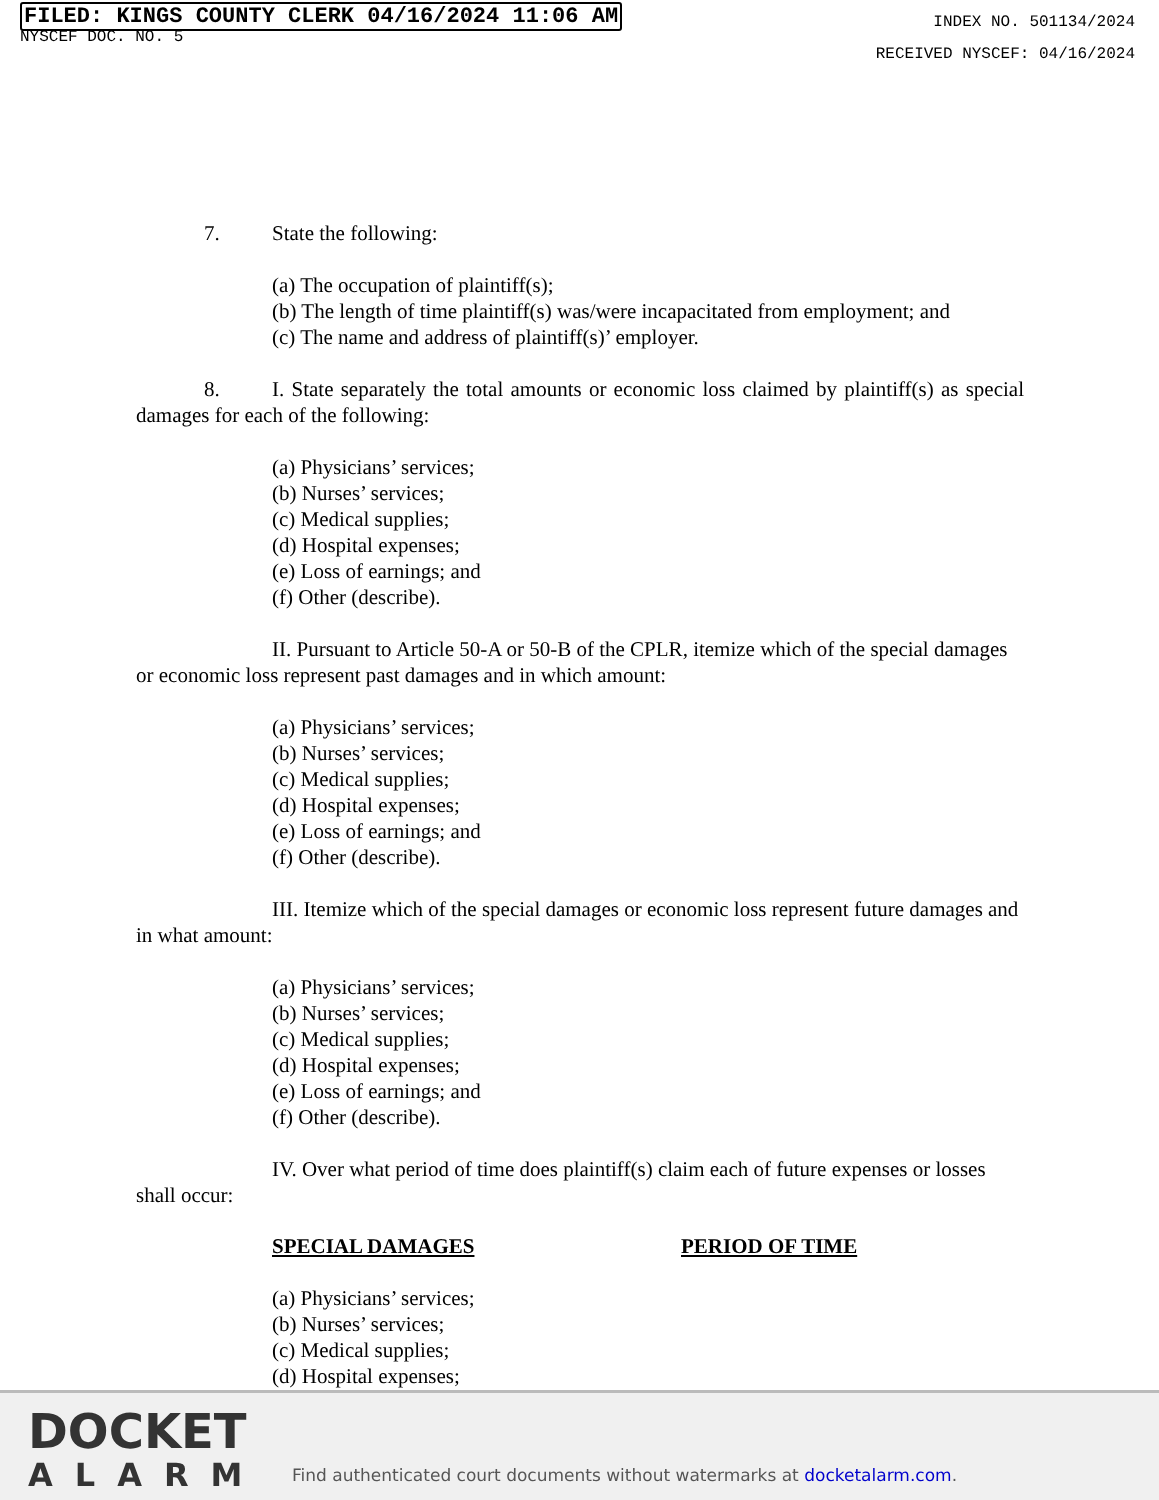FILED: KINGS COUNTY CLERK 04/16/2024 11:06 AM
NYSCEF DOC. NO. 5
INDEX NO. 501134/2024
RECEIVED NYSCEF: 04/16/2024
7. State the following:
(a) The occupation of plaintiff(s);
(b) The length of time plaintiff(s) was/were incapacitated from employment; and
(c) The name and address of plaintiff(s)’ employer.
8. I. State separately the total amounts or economic loss claimed by plaintiff(s) as special damages for each of the following:
(a) Physicians’ services;
(b) Nurses’ services;
(c) Medical supplies;
(d) Hospital expenses;
(e) Loss of earnings; and
(f) Other (describe).
II. Pursuant to Article 50-A or 50-B of the CPLR, itemize which of the special damages or economic loss represent past damages and in which amount:
(a) Physicians’ services;
(b) Nurses’ services;
(c) Medical supplies;
(d) Hospital expenses;
(e) Loss of earnings; and
(f) Other (describe).
III. Itemize which of the special damages or economic loss represent future damages and in what amount:
(a) Physicians’ services;
(b) Nurses’ services;
(c) Medical supplies;
(d) Hospital expenses;
(e) Loss of earnings; and
(f) Other (describe).
IV. Over what period of time does plaintiff(s) claim each of future expenses or losses shall occur:
SPECIAL DAMAGES PERIOD OF TIME
(a) Physicians’ services;
(b) Nurses’ services;
(c) Medical supplies;
(d) Hospital expenses;
DOCKET
ALARM
Find authenticated court documents without watermarks at docketalarm.com.